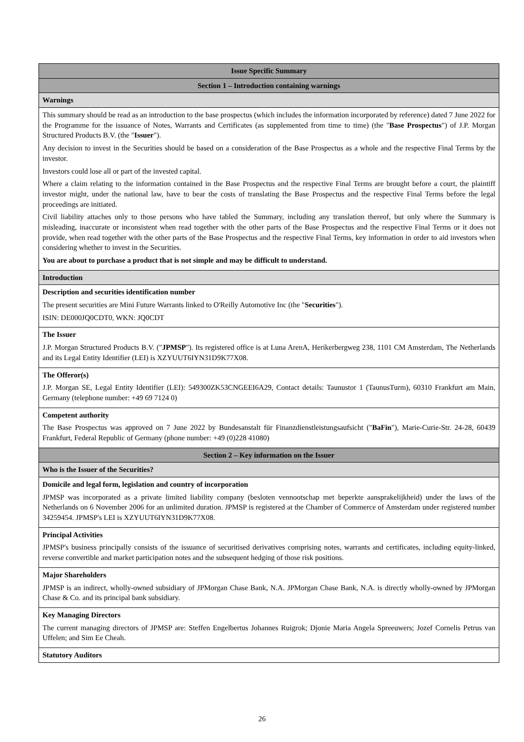| Issue Specific Summary |
| Section 1 – Introduction containing warnings |
| Warnings |
| This summary should be read as an introduction to the base prospectus (which includes the information incorporated by reference) dated 7 June 2022 for the Programme for the issuance of Notes, Warrants and Certificates (as supplemented from time to time) (the " Base Prospectus ") of J.P. Morgan Structured Products B.V. (the " Issuer "). Any decision to invest in the Securities should be based on a consideration of the Base Prospectus as a whole and the respective Final Terms by the investor. Investors could lose all or part of the invested capital. Where a claim relating to the information contained in the Base Prospectus and the respective Final Terms are brought before a court, the plaintiff investor might, under the national law, have to bear the costs of translating the Base Prospectus and the respective Final Terms before the legal proceedings are initiated. Civil liability attaches only to those persons who have tabled the Summary, including any translation thereof, but only where the Summary is misleading, inaccurate or inconsistent when read together with the other parts of the Base Prospectus and the respective Final Terms or it does not provide, when read together with the other parts of the Base Prospectus and the respective Final Terms, key information in order to aid investors when considering whether to invest in the Securities. You are about to purchase a product that is not simple and may be difficult to understand. |
| Introduction |
| Description and securities identification number The present securities are Mini Future Warrants linked to O'Reilly Automotive Inc (the " Securities "). ISIN: DE000JQ0CDT0, WKN: JQ0CDT |
| The Issuer J.P. Morgan Structured Products B.V. (" JPMSP "). Its registered office is at Luna ArenA, Herikerbergweg 238, 1101 CM Amsterdam, The Netherlands and its Legal Entity Identifier (LEI) is XZYUUT6IYN31D9K77X08. |
| The Offeror(s) J.P. Morgan SE, Legal Entity Identifier (LEI): 549300ZK53CNGEEI6A29, Contact details: Taunustor 1 (TaunusTurm), 60310 Frankfurt am Main, Germany (telephone number: +49 69 7124 0) |
| Competent authority The Base Prospectus was approved on 7 June 2022 by Bundesanstalt für Finanzdienstleistungsaufsicht (" BaFin "), Marie-Curie-Str. 24-28, 60439 Frankfurt, Federal Republic of Germany (phone number: +49 (0)228 41080) |
| Section 2 – Key information on the Issuer |
| Who is the Issuer of the Securities? |
| Domicile and legal form, legislation and country of incorporation JPMSP was incorporated as a private limited liability company (besloten vennootschap met beperkte aansprakelijkheid) under the laws of the Netherlands on 6 November 2006 for an unlimited duration. JPMSP is registered at the Chamber of Commerce of Amsterdam under registered number 34259454. JPMSP's LEI is XZYUUT6IYN31D9K77X08. |
| Principal Activities JPMSP's business principally consists of the issuance of securitised derivatives comprising notes, warrants and certificates, including equity-linked, reverse convertible and market participation notes and the subsequent hedging of those risk positions. |
| Major Shareholders JPMSP is an indirect, wholly-owned subsidiary of JPMorgan Chase Bank, N.A. JPMorgan Chase Bank, N.A. is directly wholly-owned by JPMorgan Chase & Co. and its principal bank subsidiary. |
| Key Managing Directors The current managing directors of JPMSP are: Steffen Engelbertus Johannes Ruigrok; Djonie Maria Angela Spreeuwers; Jozef Cornelis Petrus van Uffelen; and Sim Ee Cheah. |
| Statutory Auditors |
26